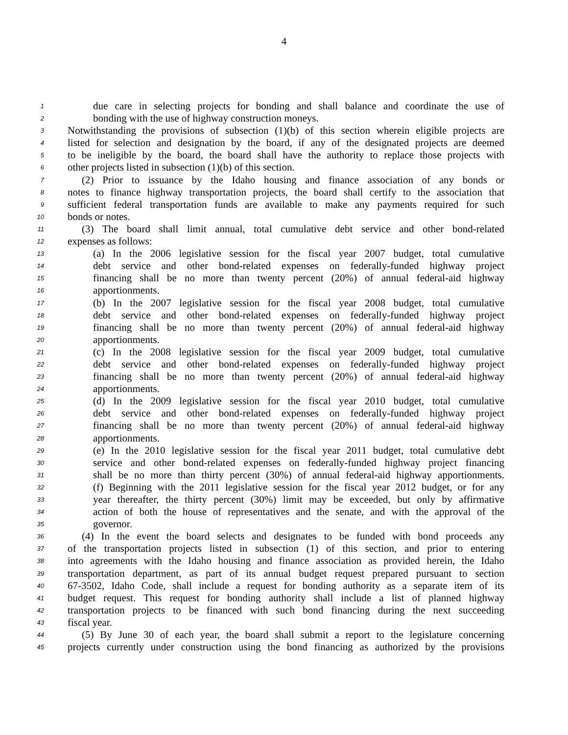4
1 due care in selecting projects for bonding and shall balance and coordinate the use of
2 bonding with the use of highway construction moneys.
3 Notwithstanding the provisions of subsection (1)(b) of this section wherein eligible projects are
4 listed for selection and designation by the board, if any of the designated projects are deemed
5 to be ineligible by the board, the board shall have the authority to replace those projects with
6 other projects listed in subsection (1)(b) of this section.
7 (2) Prior to issuance by the Idaho housing and finance association of any bonds or
8 notes to finance highway transportation projects, the board shall certify to the association that
9 sufficient federal transportation funds are available to make any payments required for such
10 bonds or notes.
11 (3) The board shall limit annual, total cumulative debt service and other bond-related
12 expenses as follows:
13 (a) In the 2006 legislative session for the fiscal year 2007 budget, total cumulative
14 debt service and other bond-related expenses on federally-funded highway project
15 financing shall be no more than twenty percent (20%) of annual federal-aid highway
16 apportionments.
17 (b) In the 2007 legislative session for the fiscal year 2008 budget, total cumulative
18 debt service and other bond-related expenses on federally-funded highway project
19 financing shall be no more than twenty percent (20%) of annual federal-aid highway
20 apportionments.
21 (c) In the 2008 legislative session for the fiscal year 2009 budget, total cumulative
22 debt service and other bond-related expenses on federally-funded highway project
23 financing shall be no more than twenty percent (20%) of annual federal-aid highway
24 apportionments.
25 (d) In the 2009 legislative session for the fiscal year 2010 budget, total cumulative
26 debt service and other bond-related expenses on federally-funded highway project
27 financing shall be no more than twenty percent (20%) of annual federal-aid highway
28 apportionments.
29 (e) In the 2010 legislative session for the fiscal year 2011 budget, total cumulative debt
30 service and other bond-related expenses on federally-funded highway project financing
31 shall be no more than thirty percent (30%) of annual federal-aid highway apportionments.
32 (f) Beginning with the 2011 legislative session for the fiscal year 2012 budget, or for any
33 year thereafter, the thirty percent (30%) limit may be exceeded, but only by affirmative
34 action of both the house of representatives and the senate, and with the approval of the
35 governor.
36 (4) In the event the board selects and designates to be funded with bond proceeds any
37 of the transportation projects listed in subsection (1) of this section, and prior to entering
38 into agreements with the Idaho housing and finance association as provided herein, the Idaho
39 transportation department, as part of its annual budget request prepared pursuant to section
40 67-3502, Idaho Code, shall include a request for bonding authority as a separate item of its
41 budget request. This request for bonding authority shall include a list of planned highway
42 transportation projects to be financed with such bond financing during the next succeeding
43 fiscal year.
44 (5) By June 30 of each year, the board shall submit a report to the legislature concerning
45 projects currently under construction using the bond financing as authorized by the provisions